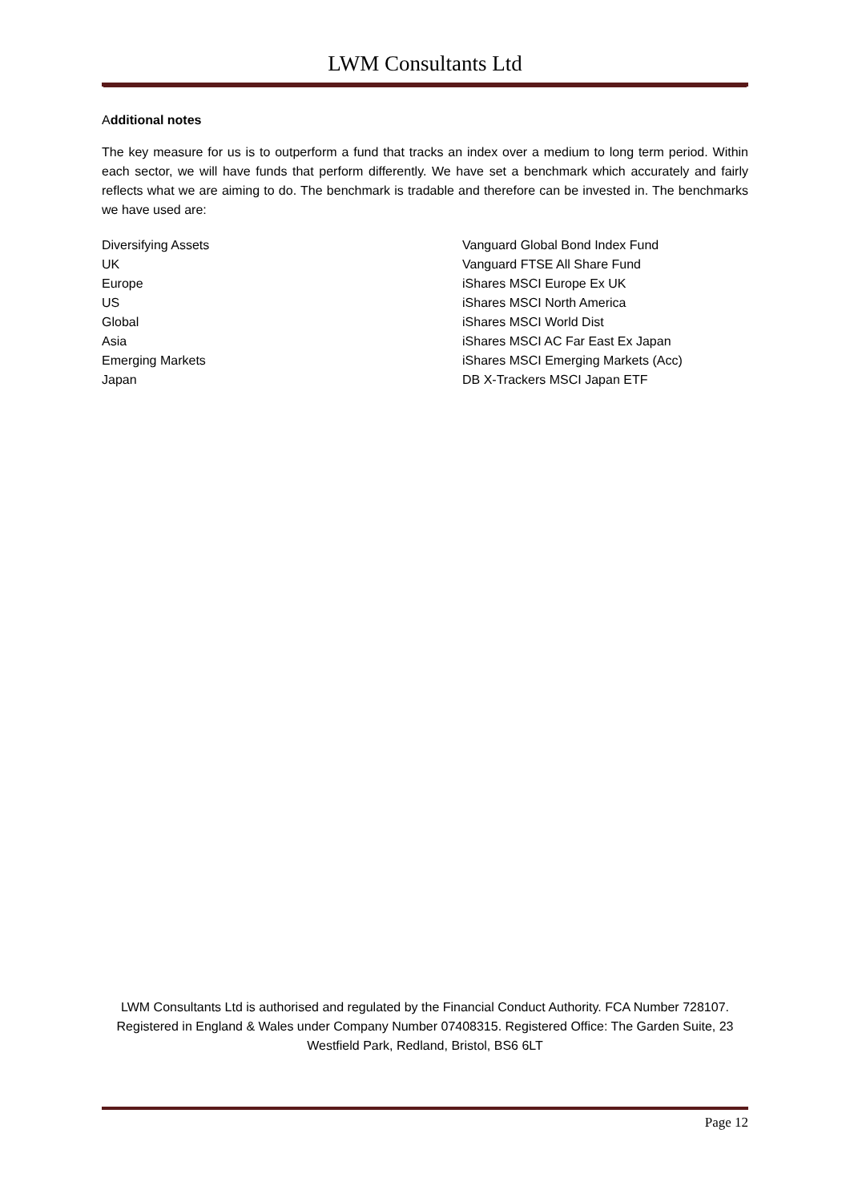LWM Consultants Ltd
Additional notes
The key measure for us is to outperform a fund that tracks an index over a medium to long term period. Within each sector, we will have funds that perform differently. We have set a benchmark which accurately and fairly reflects what we are aiming to do. The benchmark is tradable and therefore can be invested in. The benchmarks we have used are:
| Diversifying Assets | Vanguard Global Bond Index Fund |
| UK | Vanguard FTSE All Share Fund |
| Europe | iShares MSCI Europe Ex UK |
| US | iShares MSCI North America |
| Global | iShares MSCI World Dist |
| Asia | iShares MSCI AC Far East Ex Japan |
| Emerging Markets | iShares MSCI Emerging Markets (Acc) |
| Japan | DB X-Trackers MSCI Japan ETF |
LWM Consultants Ltd is authorised and regulated by the Financial Conduct Authority. FCA Number 728107. Registered in England & Wales under Company Number 07408315. Registered Office: The Garden Suite, 23 Westfield Park, Redland, Bristol, BS6 6LT
Page 12